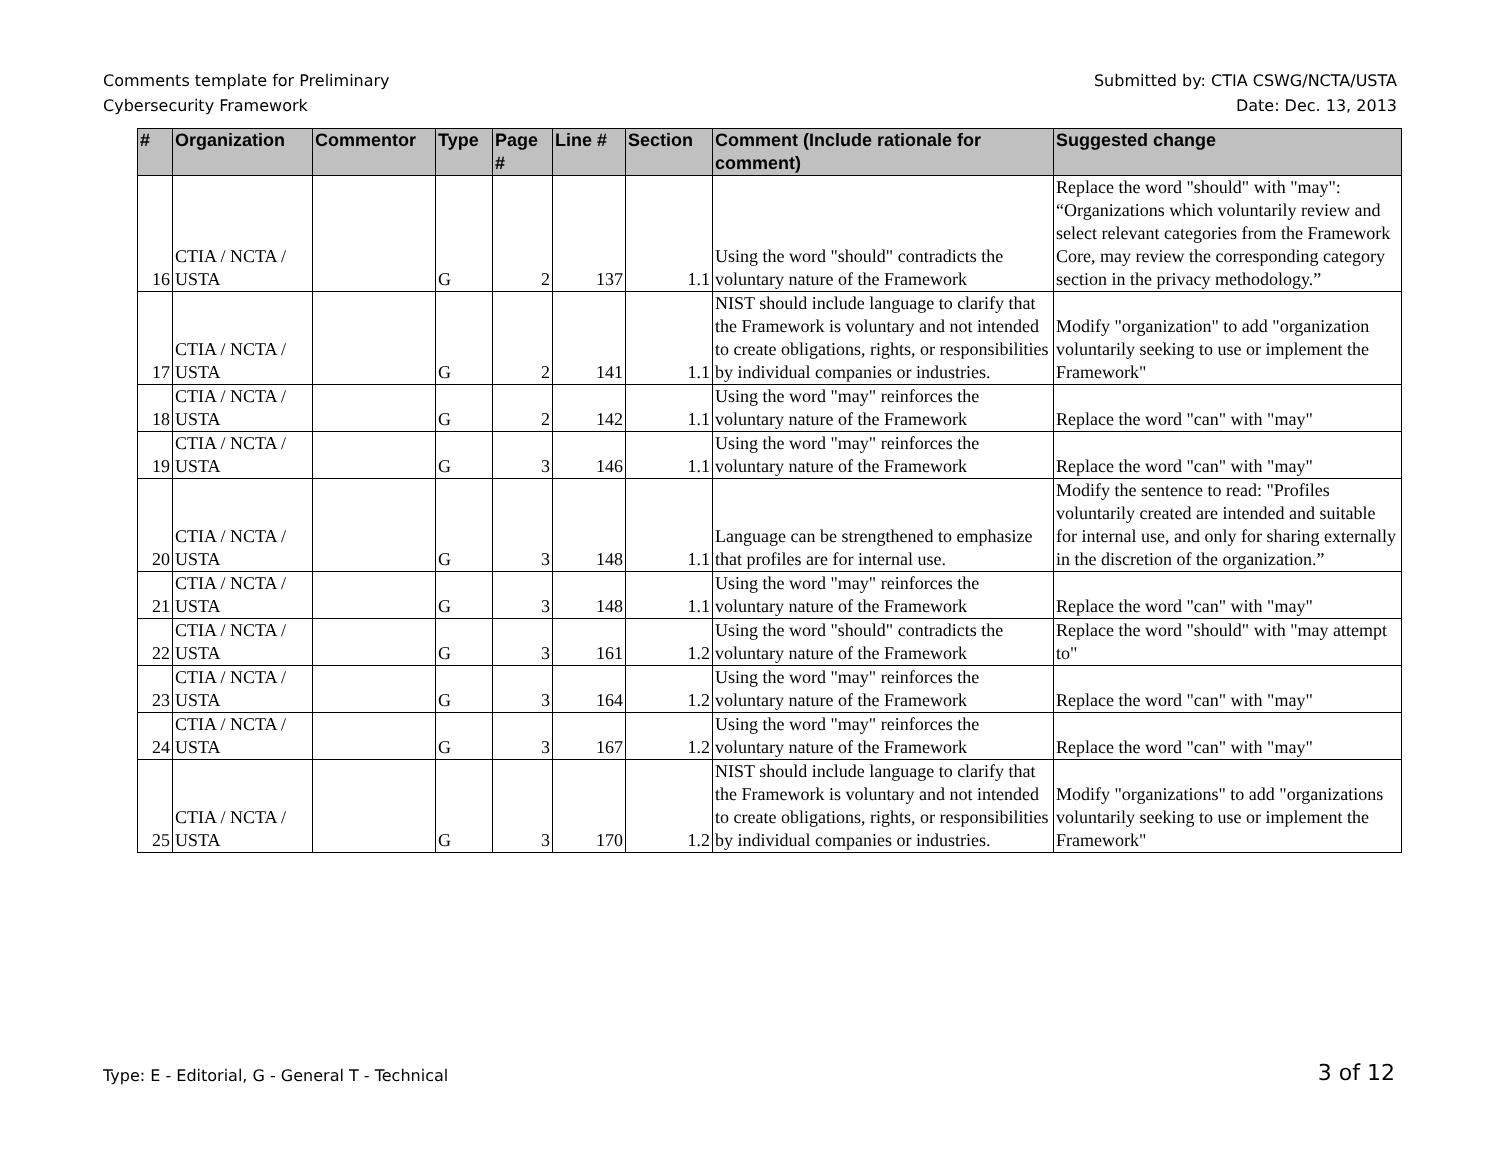Comments template for Preliminary
Cybersecurity Framework
Submitted by: CTIA CSWG/NCTA/USTA
Date: Dec. 13, 2013
| # | Organization | Commentor | Type | Page # | Line # | Section | Comment (Include rationale for comment) | Suggested change |
| --- | --- | --- | --- | --- | --- | --- | --- | --- |
| 16 | CTIA / NCTA / USTA | | G | 2 | 137 | 1.1 | Using the word "should" contradicts the voluntary nature of the Framework | Replace the word "should" with "may": “Organizations which voluntarily review and select relevant categories from the Framework Core, may review the corresponding category section in the privacy methodology.” |
| 17 | CTIA / NCTA / USTA | | G | 2 | 141 | 1.1 | NIST should include language to clarify that the Framework is voluntary and not intended to create obligations, rights, or responsibilities by individual companies or industries. | Modify "organization" to add "organization voluntarily seeking to use or implement the Framework" |
| 18 | CTIA / NCTA / USTA | | G | 2 | 142 | 1.1 | Using the word "may" reinforces the voluntary nature of the Framework | Replace the word "can" with "may" |
| 19 | CTIA / NCTA / USTA | | G | 3 | 146 | 1.1 | Using the word "may" reinforces the voluntary nature of the Framework | Replace the word "can" with "may" |
| 20 | CTIA / NCTA / USTA | | G | 3 | 148 | 1.1 | Language can be strengthened to emphasize that profiles are for internal use. | Modify the sentence to read: "Profiles voluntarily created are intended and suitable for internal use, and only for sharing externally in the discretion of the organization.” |
| 21 | CTIA / NCTA / USTA | | G | 3 | 148 | 1.1 | Using the word "may" reinforces the voluntary nature of the Framework | Replace the word "can" with "may" |
| 22 | CTIA / NCTA / USTA | | G | 3 | 161 | 1.2 | Using the word "should" contradicts the voluntary nature of the Framework | Replace the word "should" with "may attempt to" |
| 23 | CTIA / NCTA / USTA | | G | 3 | 164 | 1.2 | Using the word "may" reinforces the voluntary nature of the Framework | Replace the word "can" with "may" |
| 24 | CTIA / NCTA / USTA | | G | 3 | 167 | 1.2 | Using the word "may" reinforces the voluntary nature of the Framework | Replace the word "can" with "may" |
| 25 | CTIA / NCTA / USTA | | G | 3 | 170 | 1.2 | NIST should include language to clarify that the Framework is voluntary and not intended to create obligations, rights, or responsibilities by individual companies or industries. | Modify "organizations" to add "organizations voluntarily seeking to use or implement the Framework" |
Type: E - Editorial, G - General T - Technical
3 of 12